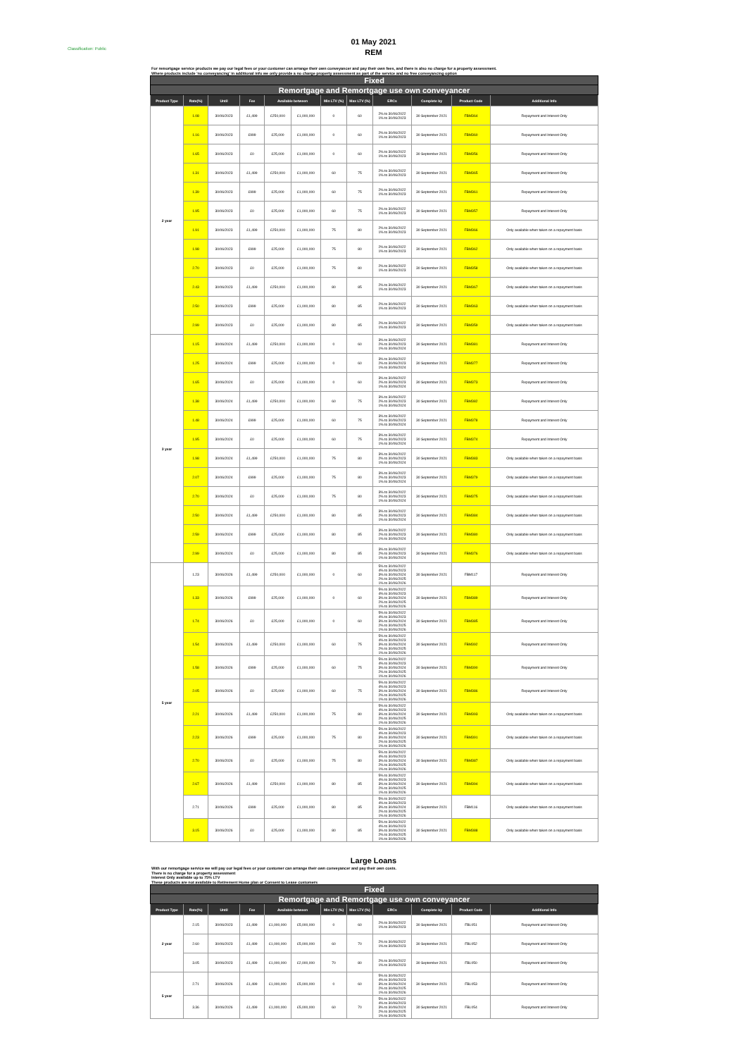Classification: Public
01 May 2021
REM
For remortgage service products we pay our legal fees or your customer can arrange their own conveyancer and pay their own fees, and there is also no charge for a property assessment.
Where products include 'no conveyancing' in additional info we only provide a no charge property assessment as part of the service and no free conveyancing option
| Fixed | | | | | | | | | | | |
| Remortgage and Remortgage use own conveyancer | | | | | | | | | | | |
| Product Type | Rate(%) | Until | Fee | Available between | | Min LTV (%) | Max LTV (%) | ERCs | Complete by | Product Code | Additional Info |
| 2 year | 1.08 | 30/06/2023 | £1,499 | £250,000 | £1,000,000 | 0 | 60 | 2% to 30/06/2022 1% to 30/06/2023 | 30 September 2021 | FBM364 | Repayment and Interest Only |
| | 1.16 | 30/06/2023 | £999 | £25,000 | £1,000,000 | 0 | 60 | 2% to 30/06/2022 1% to 30/06/2023 | 30 September 2021 | FBM360 | Repayment and Interest Only |
| | 1.65 | 30/06/2023 | £0 | £25,000 | £1,000,000 | 0 | 60 | 2% to 30/06/2022 1% to 30/06/2023 | 30 September 2021 | FBM356 | Repayment and Interest Only |
| | 1.31 | 30/06/2023 | £1,499 | £250,000 | £1,000,000 | 60 | 75 | 2% to 30/06/2022 1% to 30/06/2023 | 30 September 2021 | FBM365 | Repayment and Interest Only |
| | 1.39 | 30/06/2023 | £999 | £25,000 | £1,000,000 | 60 | 75 | 2% to 30/06/2022 1% to 30/06/2023 | 30 September 2021 | FBM361 | Repayment and Interest Only |
| | 1.95 | 30/06/2023 | £0 | £25,000 | £1,000,000 | 60 | 75 | 2% to 30/06/2022 1% to 30/06/2023 | 30 September 2021 | FBM357 | Repayment and Interest Only |
| | 1.91 | 30/06/2023 | £1,499 | £250,000 | £1,000,000 | 75 | 80 | 2% to 30/06/2022 1% to 30/06/2023 | 30 September 2021 | FBM366 | Only available when taken on a repayment basis |
| | 1.98 | 30/06/2023 | £999 | £25,000 | £1,000,000 | 75 | 80 | 2% to 30/06/2022 1% to 30/06/2023 | 30 September 2021 | FBM362 | Only available when taken on a repayment basis |
| | 2.70 | 30/06/2023 | £0 | £25,000 | £1,000,000 | 75 | 80 | 2% to 30/06/2022 1% to 30/06/2023 | 30 September 2021 | FBM358 | Only available when taken on a repayment basis |
| | 2.43 | 30/06/2023 | £1,499 | £250,000 | £1,000,000 | 80 | 85 | 2% to 30/06/2022 1% to 30/06/2023 | 30 September 2021 | FBM367 | Only available when taken on a repayment basis |
| | 2.50 | 30/06/2023 | £999 | £25,000 | £1,000,000 | 80 | 85 | 2% to 30/06/2022 1% to 30/06/2023 | 30 September 2021 | FBM363 | Only available when taken on a repayment basis |
| | 2.99 | 30/06/2023 | £0 | £25,000 | £1,000,000 | 80 | 85 | 2% to 30/06/2022 1% to 30/06/2023 | 30 September 2021 | FBM359 | Only available when taken on a repayment basis |
| 3 year | 1.15 | 30/06/2024 | £1,499 | £250,000 | £1,000,000 | 0 | 60 | 3% to 30/06/2022 2% to 30/06/2023 1% to 30/06/2024 | 30 September 2021 | FBM381 | Repayment and Interest Only |
| | 1.25 | 30/06/2024 | £999 | £25,000 | £1,000,000 | 0 | 60 | 3% to 30/06/2022 2% to 30/06/2023 1% to 30/06/2024 | 30 September 2021 | FBM377 | Repayment and Interest Only |
| | 1.65 | 30/06/2024 | £0 | £25,000 | £1,000,000 | 0 | 60 | 3% to 30/06/2022 2% to 30/06/2023 1% to 30/06/2024 | 30 September 2021 | FBM373 | Repayment and Interest Only |
| | 1.38 | 30/06/2024 | £1,499 | £250,000 | £1,000,000 | 60 | 75 | 3% to 30/06/2022 2% to 30/06/2023 1% to 30/06/2024 | 30 September 2021 | FBM382 | Repayment and Interest Only |
| | 1.48 | 30/06/2024 | £999 | £25,000 | £1,000,000 | 60 | 75 | 3% to 30/06/2022 2% to 30/06/2023 1% to 30/06/2024 | 30 September 2021 | FBM378 | Repayment and Interest Only |
| | 1.95 | 30/06/2024 | £0 | £25,000 | £1,000,000 | 60 | 75 | 3% to 30/06/2022 2% to 30/06/2023 1% to 30/06/2024 | 30 September 2021 | FBM374 | Repayment and Interest Only |
| | 1.98 | 30/06/2024 | £1,499 | £250,000 | £1,000,000 | 75 | 80 | 3% to 30/06/2022 2% to 30/06/2023 1% to 30/06/2024 | 30 September 2021 | FBM383 | Only available when taken on a repayment basis |
| | 2.07 | 30/06/2024 | £999 | £25,000 | £1,000,000 | 75 | 80 | 3% to 30/06/2022 2% to 30/06/2023 1% to 30/06/2024 | 30 September 2021 | FBM379 | Only available when taken on a repayment basis |
| | 2.70 | 30/06/2024 | £0 | £25,000 | £1,000,000 | 75 | 80 | 3% to 30/06/2022 2% to 30/06/2023 1% to 30/06/2024 | 30 September 2021 | FBM375 | Only available when taken on a repayment basis |
| | 2.50 | 30/06/2024 | £1,499 | £250,000 | £1,000,000 | 80 | 85 | 3% to 30/06/2022 2% to 30/06/2023 1% to 30/06/2024 | 30 September 2021 | FBM384 | Only available when taken on a repayment basis |
| | 2.59 | 30/06/2024 | £999 | £25,000 | £1,000,000 | 80 | 85 | 3% to 30/06/2022 2% to 30/06/2023 1% to 30/06/2024 | 30 September 2021 | FBM380 | Only available when taken on a repayment basis |
| | 2.99 | 30/06/2024 | £0 | £25,000 | £1,000,000 | 80 | 85 | 3% to 30/06/2022 2% to 30/06/2023 1% to 30/06/2024 | 30 September 2021 | FBM376 | Only available when taken on a repayment basis |
| 5 year | 1.23 | 30/06/2026 | £1,499 | £250,000 | £1,000,000 | 0 | 60 | 5% to 30/06/2022 4% to 30/06/2023 3% to 30/06/2024 2% to 30/06/2025 1% to 30/06/2026 | 30 September 2021 | FBM117 | Repayment and Interest Only |
| | 1.33 | 30/06/2026 | £999 | £25,000 | £1,000,000 | 0 | 60 | 5% to 30/06/2022 4% to 30/06/2023 3% to 30/06/2024 2% to 30/06/2025 1% to 30/06/2026 | 30 September 2021 | FBM389 | Repayment and Interest Only |
| | 1.74 | 30/06/2026 | £0 | £25,000 | £1,000,000 | 0 | 60 | 5% to 30/06/2022 4% to 30/06/2023 3% to 30/06/2024 2% to 30/06/2025 1% to 30/06/2026 | 30 September 2021 | FBM385 | Repayment and Interest Only |
| | 1.54 | 30/06/2026 | £1,499 | £250,000 | £1,000,000 | 60 | 75 | 5% to 30/06/2022 4% to 30/06/2023 3% to 30/06/2024 2% to 30/06/2025 1% to 30/06/2026 | 30 September 2021 | FBM392 | Repayment and Interest Only |
| | 1.58 | 30/06/2026 | £999 | £25,000 | £1,000,000 | 60 | 75 | 5% to 30/06/2022 4% to 30/06/2023 3% to 30/06/2024 2% to 30/06/2025 1% to 30/06/2026 | 30 September 2021 | FBM390 | Repayment and Interest Only |
| | 2.05 | 30/06/2026 | £0 | £25,000 | £1,000,000 | 60 | 75 | 5% to 30/06/2022 4% to 30/06/2023 3% to 30/06/2024 2% to 30/06/2025 1% to 30/06/2026 | 30 September 2021 | FBM386 | Repayment and Interest Only |
| | 2.21 | 30/06/2026 | £1,499 | £250,000 | £1,000,000 | 75 | 80 | 5% to 30/06/2022 4% to 30/06/2023 3% to 30/06/2024 2% to 30/06/2025 1% to 30/06/2026 | 30 September 2021 | FBM393 | Only available when taken on a repayment basis |
| | 2.23 | 30/06/2026 | £999 | £25,000 | £1,000,000 | 75 | 80 | 5% to 30/06/2022 4% to 30/06/2023 3% to 30/06/2024 2% to 30/06/2025 1% to 30/06/2026 | 30 September 2021 | FBM391 | Only available when taken on a repayment basis |
| | 2.70 | 30/06/2026 | £0 | £25,000 | £1,000,000 | 75 | 80 | 5% to 30/06/2022 4% to 30/06/2023 3% to 30/06/2024 2% to 30/06/2025 1% to 30/06/2026 | 30 September 2021 | FBM387 | Only available when taken on a repayment basis |
| | 2.67 | 30/06/2026 | £1,499 | £250,000 | £1,000,000 | 80 | 85 | 5% to 30/06/2022 4% to 30/06/2023 3% to 30/06/2024 2% to 30/06/2025 1% to 30/06/2026 | 30 September 2021 | FBM394 | Only available when taken on a repayment basis |
| | 2.71 | 30/06/2026 | £999 | £25,000 | £1,000,000 | 80 | 85 | 5% to 30/06/2022 4% to 30/06/2023 3% to 30/06/2024 2% to 30/06/2025 1% to 30/06/2026 | 30 September 2021 | FBM116 | Only available when taken on a repayment basis |
| | 3.15 | 30/06/2026 | £0 | £25,000 | £1,000,000 | 80 | 85 | 5% to 30/06/2022 4% to 30/06/2023 3% to 30/06/2024 2% to 30/06/2025 1% to 30/06/2026 | 30 September 2021 | FBM388 | Only available when taken on a repayment basis |
Large Loans
With our remortgage service we will pay our legal fees or your customer can arrange their own conveyancer and pay their own costs.
There is no charge for a property assessment
Interest Only available up to 75% LTV
These products are not available to Retirement Home plan or Consent to Lease customers
| Fixed | | | | | | | | | | | |
| Remortgage and Remortgage use own conveyancer | | | | | | | | | | | |
| Product Type | Rate(%) | Until | Fee | Available between | | Min LTV (%) | Max LTV (%) | ERCs | Complete by | Product Code | Additional Info |
| 2 year | 2.15 | 30/06/2023 | £1,499 | £1,000,000 | £5,000,000 | 0 | 60 | 2% to 30/06/2022 1% to 30/06/2023 | 30 September 2021 | FBL051 | Repayment and Interest Only |
| | 2.60 | 30/06/2023 | £1,499 | £1,000,000 | £5,000,000 | 60 | 70 | 2% to 30/06/2022 1% to 30/06/2023 | 30 September 2021 | FBL052 | Repayment and Interest Only |
| | 3.05 | 30/06/2023 | £1,499 | £1,000,000 | £2,000,000 | 70 | 80 | 2% to 30/06/2022 1% to 30/06/2023 | 30 September 2021 | FBL050 | Repayment and Interest Only |
| 5 year | 2.71 | 30/06/2026 | £1,499 | £1,000,000 | £5,000,000 | 0 | 60 | 5% to 30/06/2022 4% to 30/06/2023 3% to 30/06/2024 2% to 30/06/2025 1% to 30/06/2026 | 30 September 2021 | FBL053 | Repayment and Interest Only |
| | 3.36 | 30/06/2026 | £1,499 | £1,000,000 | £5,000,000 | 60 | 70 | 5% to 30/06/2022 4% to 30/06/2023 3% to 30/06/2024 2% to 30/06/2025 1% to 30/06/2026 | 30 September 2021 | FBL054 | Repayment and Interest Only |